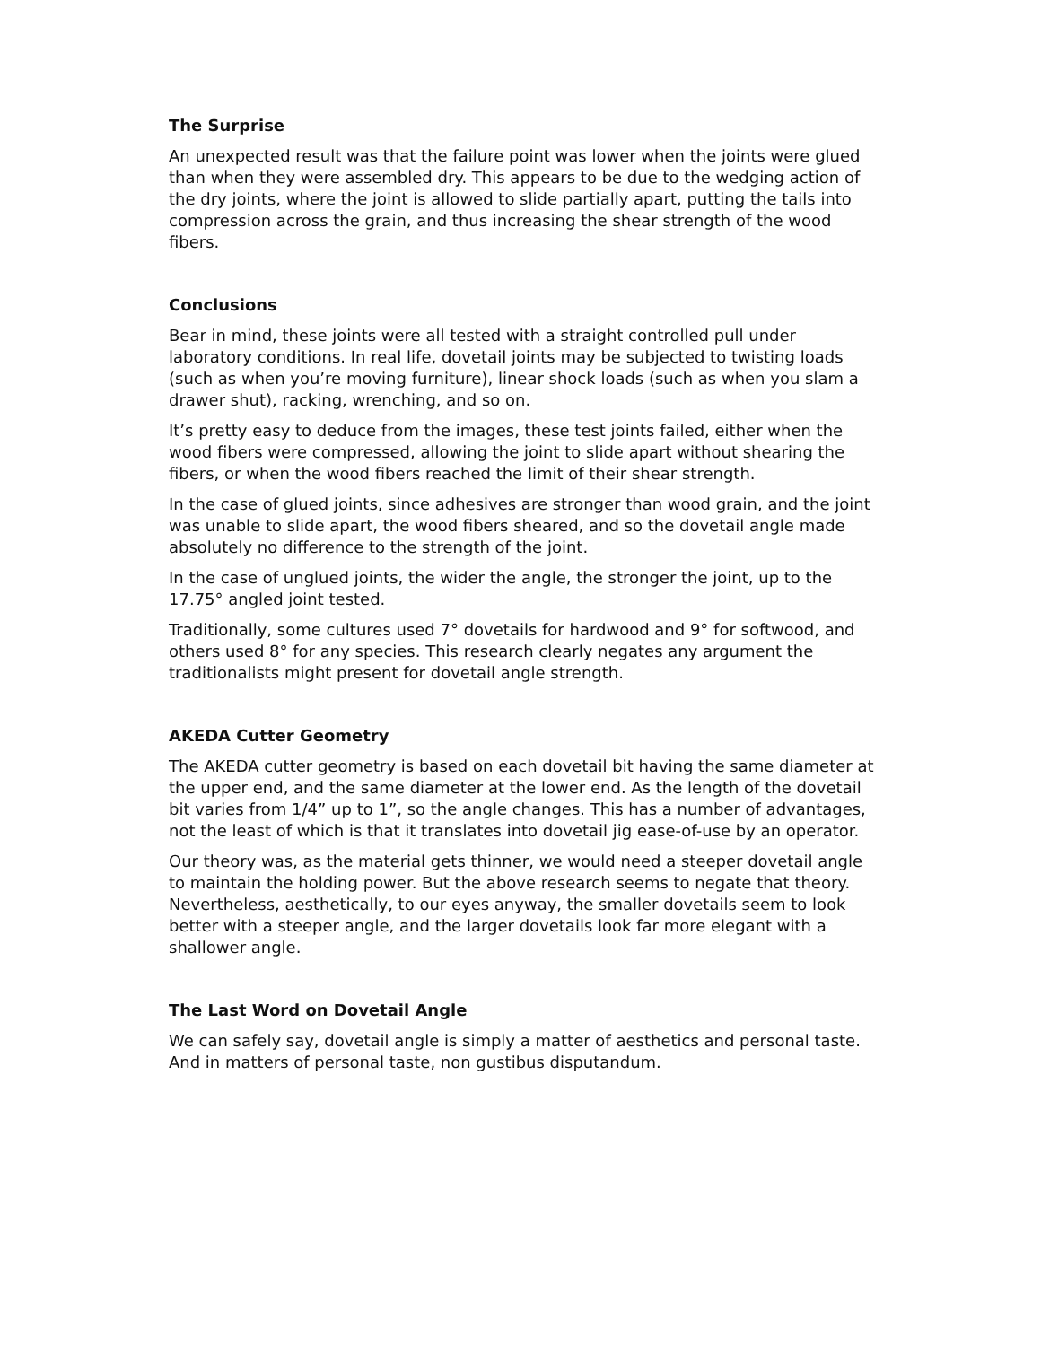The Surprise
An unexpected result was that the failure point was lower when the joints were glued than when they were assembled dry. This appears to be due to the wedging action of the dry joints, where the joint is allowed to slide partially apart, putting the tails into compression across the grain, and thus increasing the shear strength of the wood fibers.
Conclusions
Bear in mind, these joints were all tested with a straight controlled pull under laboratory conditions. In real life, dovetail joints may be subjected to twisting loads (such as when you’re moving furniture), linear shock loads (such as when you slam a drawer shut), racking, wrenching, and so on.
It’s pretty easy to deduce from the images, these test joints failed, either when the wood fibers were compressed, allowing the joint to slide apart without shearing the fibers, or when the wood fibers reached the limit of their shear strength.
In the case of glued joints, since adhesives are stronger than wood grain, and the joint was unable to slide apart, the wood fibers sheared, and so the dovetail angle made absolutely no difference to the strength of the joint.
In the case of unglued joints, the wider the angle, the stronger the joint, up to the 17.75° angled joint tested.
Traditionally, some cultures used 7° dovetails for hardwood and 9° for softwood, and others used 8° for any species. This research clearly negates any argument the traditionalists might present for dovetail angle strength.
AKEDA Cutter Geometry
The AKEDA cutter geometry is based on each dovetail bit having the same diameter at the upper end, and the same diameter at the lower end. As the length of the dovetail bit varies from 1/4” up to 1”, so the angle changes. This has a number of advantages, not the least of which is that it translates into dovetail jig ease-of-use by an operator.
Our theory was, as the material gets thinner, we would need a steeper dovetail angle to maintain the holding power. But the above research seems to negate that theory. Nevertheless, aesthetically, to our eyes anyway, the smaller dovetails seem to look better with a steeper angle, and the larger dovetails look far more elegant with a shallower angle.
The Last Word on Dovetail Angle
We can safely say, dovetail angle is simply a matter of aesthetics and personal taste. And in matters of personal taste, non gustibus disputandum.